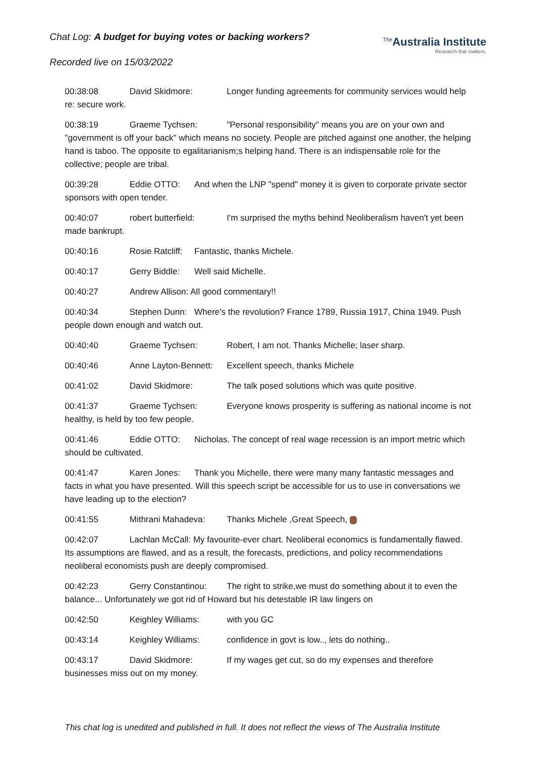Chat Log: A budget for buying votes or backing workers?
Recorded live on 15/03/2022
<sup>The</sup>Australia Institute
Research that matters.
00:38:08 David Skidmore: Longer funding agreements for community services would help re: secure work.
00:38:19 Graeme Tychsen: "Personal responsibility" means you are on your own and "government is off your back" which means no society. People are pitched against one another, the helping hand is taboo. The opposite to egalitarianism;s helping hand. There is an indispensable role for the collective; people are tribal.
00:39:28 Eddie OTTO: And when the LNP "spend" money it is given to corporate private sector sponsors with open tender.
00:40:07 robert butterfield: I'm surprised the myths behind Neoliberalism haven't yet been made bankrupt.
00:40:16 Rosie Ratcliff: Fantastic, thanks Michele.
00:40:17 Gerry Biddle: Well said Michelle.
00:40:27 Andrew Allison: All good commentary!!
00:40:34 Stephen Dunn: Where's the revolution? France 1789, Russia 1917, China 1949. Push people down enough and watch out.
00:40:40 Graeme Tychsen: Robert, I am not. Thanks Michelle; laser sharp.
00:40:46 Anne Layton-Bennett: Excellent speech, thanks Michele
00:41:02 David Skidmore: The talk posed solutions which was quite positive.
00:41:37 Graeme Tychsen: Everyone knows prosperity is suffering as national income is not healthy, is held by too few people.
00:41:46 Eddie OTTO: Nicholas. The concept of real wage recession is an import metric which should be cultivated.
00:41:47 Karen Jones: Thank you Michelle, there were many many fantastic messages and facts in what you have presented. Will this speech script be accessible for us to use in conversations we have leading up to the election?
00:41:55 Mithrani Mahadeva: Thanks Michele ,Great Speech,
00:42:07 Lachlan McCall: My favourite-ever chart. Neoliberal economics is fundamentally flawed. Its assumptions are flawed, and as a result, the forecasts, predictions, and policy recommendations neoliberal economists push are deeply compromised.
00:42:23 Gerry Constantinou: The right to strike,we must do something about it to even the balance... Unfortunately we got rid of Howard but his detestable IR law lingers on
00:42:50 Keighley Williams: with you GC
00:43:14 Keighley Williams: confidence in govt is low.., lets do nothing..
00:43:17 David Skidmore: If my wages get cut, so do my expenses and therefore businesses miss out on my money.
This chat log is unedited and published in full. It does not reflect the views of The Australia Institute